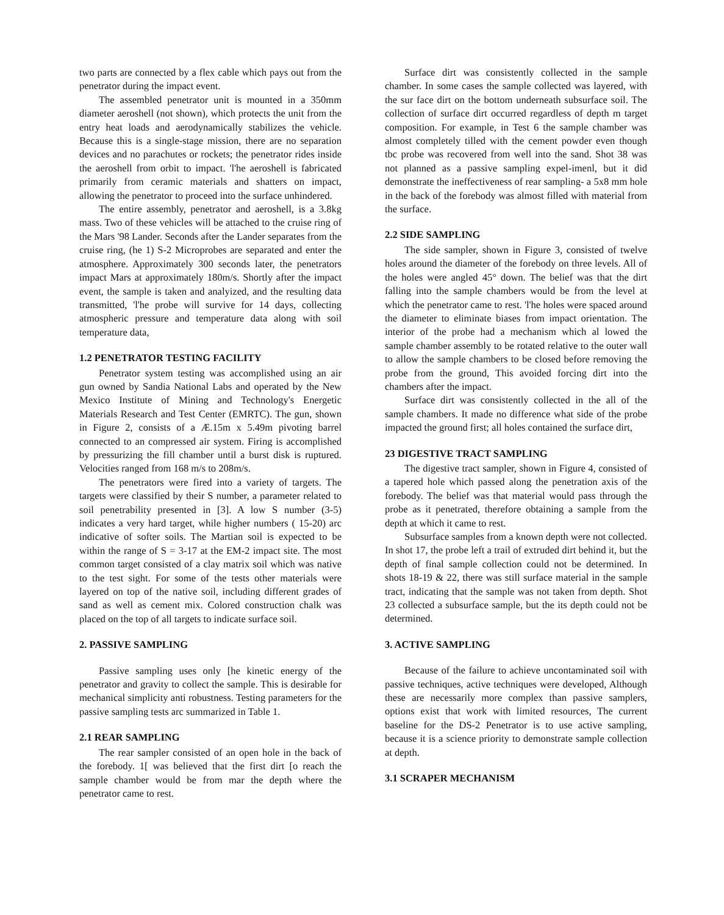two parts are connected by a flex cable which pays out from the penetrator during the impact event.
The assembled penetrator unit is mounted in a 350mm diameter aeroshell (not shown), which protects the unit from the entry heat loads and aerodynamically stabilizes the vehicle. Because this is a single-stage mission, there are no separation devices and no parachutes or rockets; the penetrator rides inside the aeroshell from orbit to impact. 'l'he aeroshell is fabricated primarily from ceramic materials and shatters on impact, allowing the penetrator to proceed into the surface unhindered.
The entire assembly, penetrator and aeroshell, is a 3.8kg mass. Two of these vehicles will be attached to the cruise ring of the Mars '98 Lander. Seconds after the Lander separates from the cruise ring, (he 1) S-2 Microprobes are separated and enter the atmosphere. Approximately 300 seconds later, the penetrators impact Mars at approximately 180m/s. Shortly after the impact event, the sample is taken and analyized, and the resulting data transmitted, 'l'he probe will survive for 14 days, collecting atmospheric pressure and temperature data along with soil temperature data,
1.2 PENETRATOR TESTING FACILITY
Penetrator system testing was accomplished using an air gun owned by Sandia National Labs and operated by the New Mexico Institute of Mining and Technology's Energetic Materials Research and Test Center (EMRTC). The gun, shown in Figure 2, consists of a Æ.15m x 5.49m pivoting barrel connected to an compressed air system. Firing is accomplished by pressurizing the fill chamber until a burst disk is ruptured. Velocities ranged from 168 m/s to 208m/s.
The penetrators were fired into a variety of targets. The targets were classified by their S number, a parameter related to soil penetrability presented in [3]. A low S number (3-5) indicates a very hard target, while higher numbers ( 15-20) arc indicative of softer soils. The Martian soil is expected to be within the range of S = 3-17 at the EM-2 impact site. The most common target consisted of a clay matrix soil which was native to the test sight. For some of the tests other materials were layered on top of the native soil, including different grades of sand as well as cement mix. Colored construction chalk was placed on the top of all targets to indicate surface soil.
2. PASSIVE SAMPLING
Passive sampling uses only [he kinetic energy of the penetrator and gravity to collect the sample. This is desirable for mechanical simplicity anti robustness. Testing parameters for the passive sampling tests arc summarized in Table 1.
2.1 REAR SAMPLING
The rear sampler consisted of an open hole in the back of the forebody. 1[ was believed that the first dirt [o reach the sample chamber would be from mar the depth where the penetrator came to rest.
Surface dirt was consistently collected in the sample chamber. In some cases the sample collected was layered, with the sur face dirt on the bottom underneath subsurface soil. The collection of surface dirt occurred regardless of depth m target composition. For example, in Test 6 the sample chamber was almost completely tilled with the cement powder even though tbc probe was recovered from well into the sand. Shot 38 was not planned as a passive sampling expel-imenl, but it did demonstrate the ineffectiveness of rear sampling- a 5x8 mm hole in the back of the forebody was almost filled with material from the surface.
2.2 SIDE SAMPLING
The side sampler, shown in Figure 3, consisted of twelve holes around the diameter of the forebody on three levels. All of the holes were angled 45° down. The belief was that the dirt falling into the sample chambers would be from the level at which the penetrator came to rest. 'l'he holes were spaced around the diameter to eliminate biases from impact orientation. The interior of the probe had a mechanism which al lowed the sample chamber assembly to be rotated relative to the outer wall to allow the sample chambers to be closed before removing the probe from the ground, This avoided forcing dirt into the chambers after the impact.
Surface dirt was consistently collected in the all of the sample chambers. It made no difference what side of the probe impacted the ground first; all holes contained the surface dirt,
23 DIGESTIVE TRACT SAMPLING
The digestive tract sampler, shown in Figure 4, consisted of a tapered hole which passed along the penetration axis of the forebody. The belief was that material would pass through the probe as it penetrated, therefore obtaining a sample from the depth at which it came to rest.
Subsurface samples from a known depth were not collected. In shot 17, the probe left a trail of extruded dirt behind it, but the depth of final sample collection could not be determined. In shots 18-19 & 22, there was still surface material in the sample tract, indicating that the sample was not taken from depth. Shot 23 collected a subsurface sample, but the its depth could not be determined.
3. ACTIVE SAMPLING
Because of the failure to achieve uncontaminated soil with passive techniques, active techniques were developed, Although these are necessarily more complex than passive samplers, options exist that work with limited resources, The current baseline for the DS-2 Penetrator is to use active sampling, because it is a science priority to demonstrate sample collection at depth.
3.1 SCRAPER MECHANISM